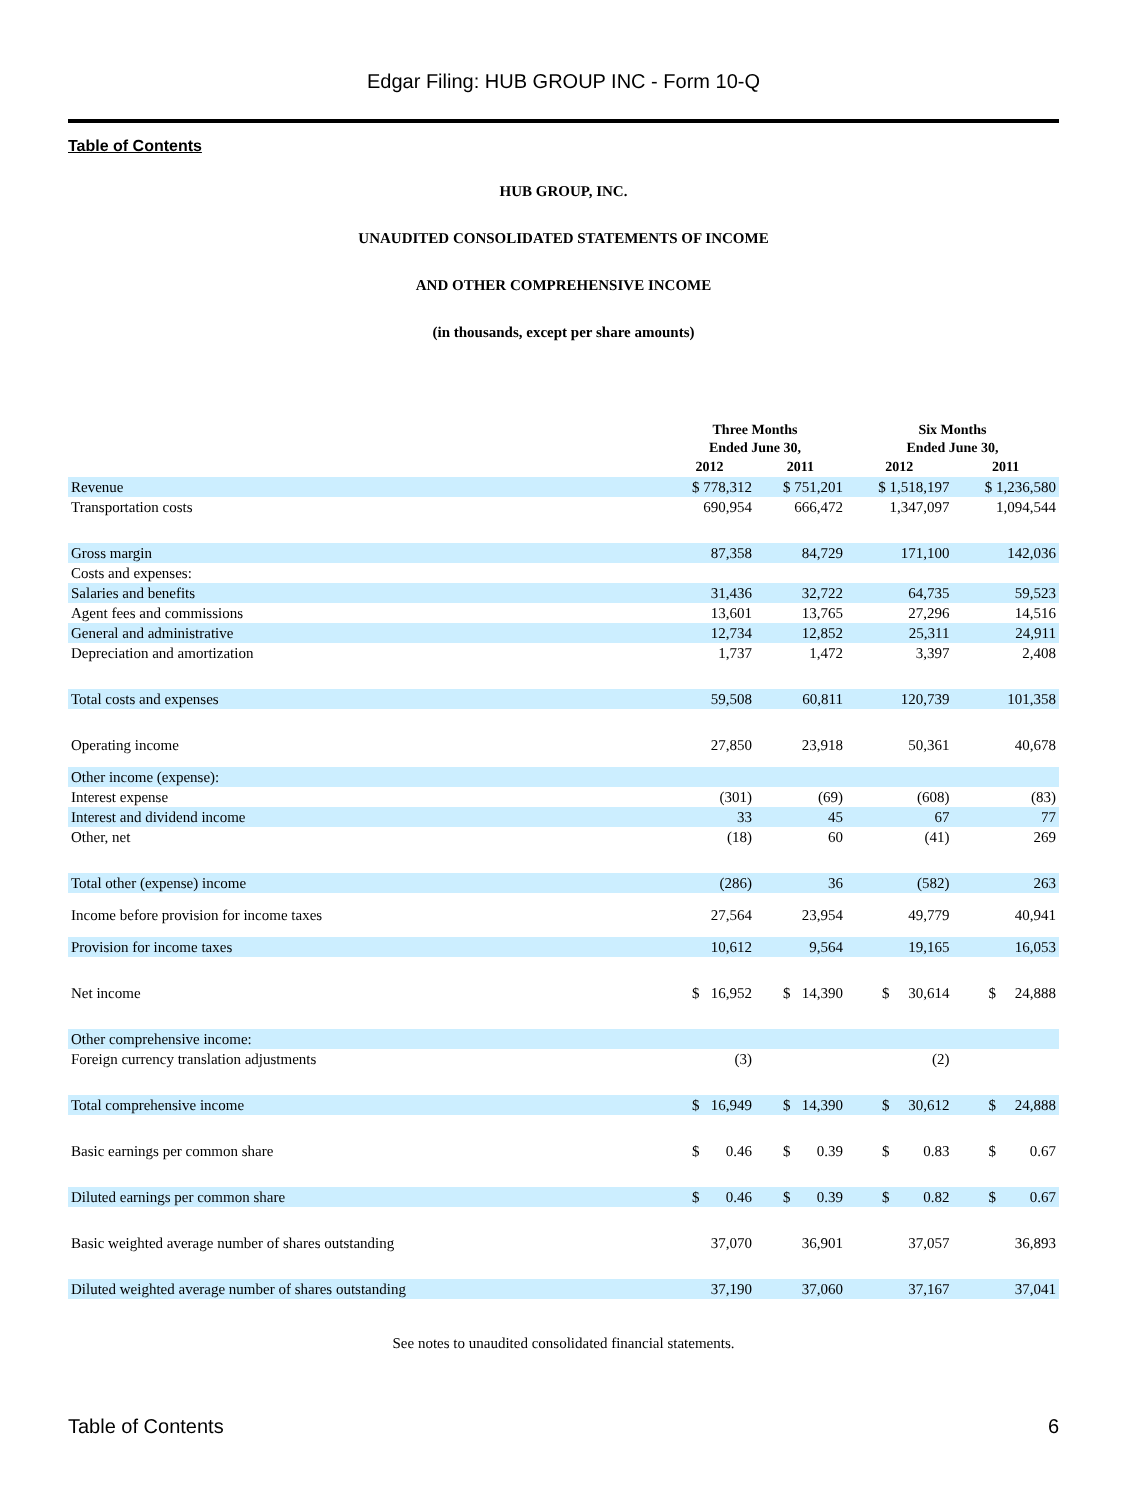Edgar Filing: HUB GROUP INC - Form 10-Q
Table of Contents
HUB GROUP, INC.
UNAUDITED CONSOLIDATED STATEMENTS OF INCOME
AND OTHER COMPREHENSIVE INCOME
(in thousands, except per share amounts)
| | Three Months Ended June 30, | | Six Months Ended June 30, | |
| --- | --- | --- | --- | --- |
| | 2012 | 2011 | 2012 | 2011 |
| Revenue | $ 778,312 | $ 751,201 | $ 1,518,197 | $ 1,236,580 |
| Transportation costs | 690,954 | 666,472 | 1,347,097 | 1,094,544 |
| Gross margin | 87,358 | 84,729 | 171,100 | 142,036 |
| Costs and expenses: | | | | |
| Salaries and benefits | 31,436 | 32,722 | 64,735 | 59,523 |
| Agent fees and commissions | 13,601 | 13,765 | 27,296 | 14,516 |
| General and administrative | 12,734 | 12,852 | 25,311 | 24,911 |
| Depreciation and amortization | 1,737 | 1,472 | 3,397 | 2,408 |
| Total costs and expenses | 59,508 | 60,811 | 120,739 | 101,358 |
| Operating income | 27,850 | 23,918 | 50,361 | 40,678 |
| Other income (expense): | | | | |
| Interest expense | (301) | (69) | (608) | (83) |
| Interest and dividend income | 33 | 45 | 67 | 77 |
| Other, net | (18) | 60 | (41) | 269 |
| Total other (expense) income | (286) | 36 | (582) | 263 |
| Income before provision for income taxes | 27,564 | 23,954 | 49,779 | 40,941 |
| Provision for income taxes | 10,612 | 9,564 | 19,165 | 16,053 |
| Net income | $ 16,952 | $ 14,390 | $ 30,614 | $ 24,888 |
| Other comprehensive income: | | | | |
| Foreign currency translation adjustments | (3) | | (2) | |
| Total comprehensive income | $ 16,949 | $ 14,390 | $ 30,612 | $ 24,888 |
| Basic earnings per common share | $ 0.46 | $ 0.39 | $ 0.83 | $ 0.67 |
| Diluted earnings per common share | $ 0.46 | $ 0.39 | $ 0.82 | $ 0.67 |
| Basic weighted average number of shares outstanding | 37,070 | 36,901 | 37,057 | 36,893 |
| Diluted weighted average number of shares outstanding | 37,190 | 37,060 | 37,167 | 37,041 |
See notes to unaudited consolidated financial statements.
Table of Contents 6